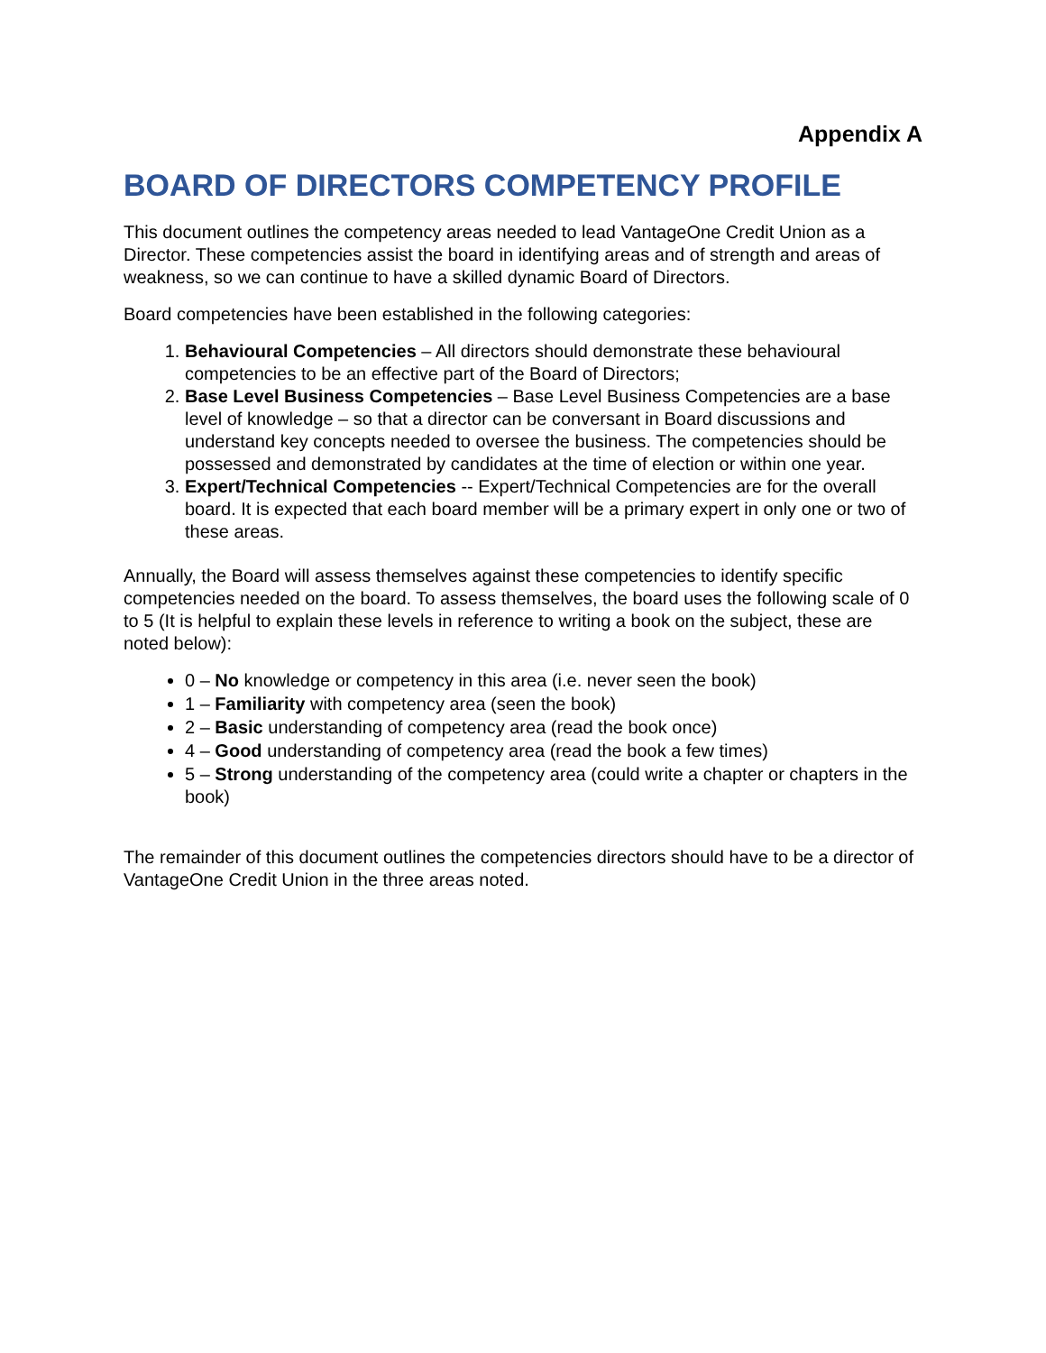Appendix A
BOARD OF DIRECTORS COMPETENCY PROFILE
This document outlines the competency areas needed to lead VantageOne Credit Union as a Director. These competencies assist the board in identifying areas and of strength and areas of weakness, so we can continue to have a skilled dynamic Board of Directors.
Board competencies have been established in the following categories:
1. Behavioural Competencies – All directors should demonstrate these behavioural competencies to be an effective part of the Board of Directors;
2. Base Level Business Competencies – Base Level Business Competencies are a base level of knowledge – so that a director can be conversant in Board discussions and understand key concepts needed to oversee the business. The competencies should be possessed and demonstrated by candidates at the time of election or within one year.
3. Expert/Technical Competencies -- Expert/Technical Competencies are for the overall board. It is expected that each board member will be a primary expert in only one or two of these areas.
Annually, the Board will assess themselves against these competencies to identify specific competencies needed on the board. To assess themselves, the board uses the following scale of 0 to 5 (It is helpful to explain these levels in reference to writing a book on the subject, these are noted below):
0 – No knowledge or competency in this area (i.e. never seen the book)
1 – Familiarity with competency area (seen the book)
2 – Basic understanding of competency area (read the book once)
4 – Good understanding of competency area (read the book a few times)
5 – Strong understanding of the competency area (could write a chapter or chapters in the book)
The remainder of this document outlines the competencies directors should have to be a director of VantageOne Credit Union in the three areas noted.